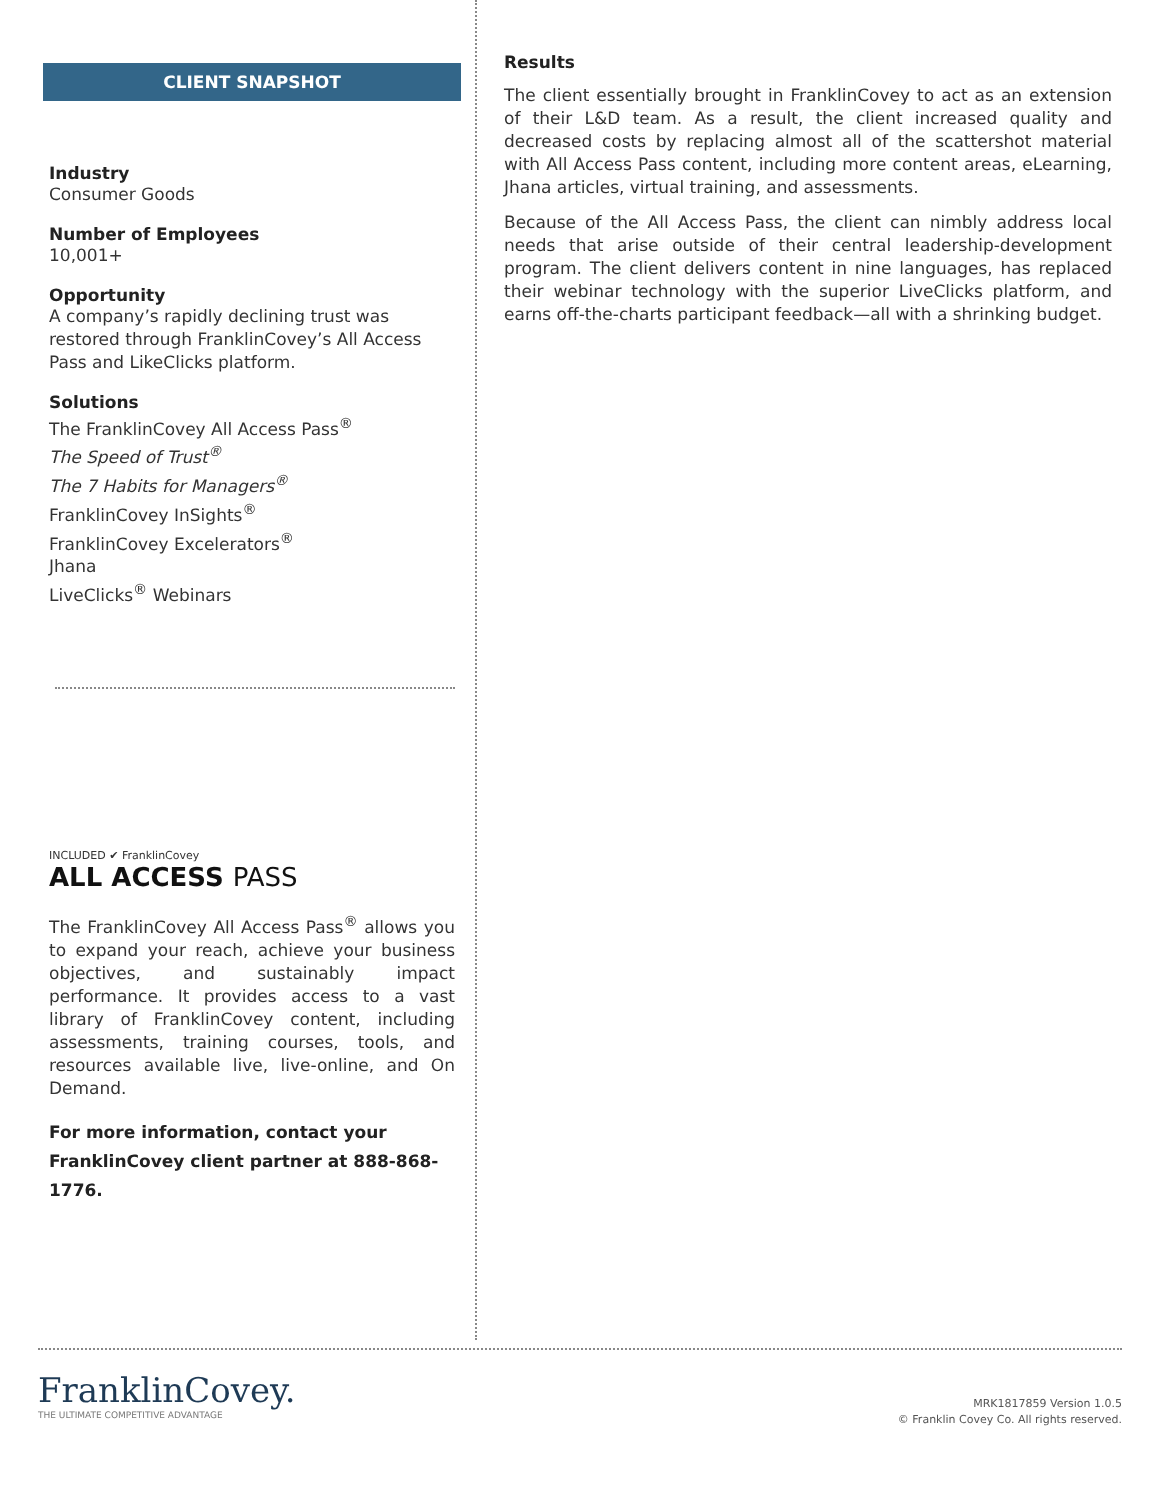CLIENT SNAPSHOT
Industry
Consumer Goods
Number of Employees
10,001+
Opportunity
A company’s rapidly declining trust was restored through FranklinCovey’s All Access Pass and LikeClicks platform.
Solutions
The FranklinCovey All Access Pass<sup>®</sup>
The Speed of Trust<sup>®</sup>
The 7 Habits for Managers<sup>®</sup>
FranklinCovey InSights<sup>®</sup>
FranklinCovey Excelerators<sup>®</sup>
Jhana
LiveClicks<sup>®</sup> Webinars
INCLUDED ✔ FranklinCovey
ALL ACCESS PASS
The FranklinCovey All Access Pass<sup>®</sup> allows you to expand your reach, achieve your business objectives, and sustainably impact performance. It provides access to a vast library of FranklinCovey content, including assessments, training courses, tools, and resources available live, live-online, and On Demand.
For more information, contact your FranklinCovey client partner at 888-868-1776.
Results
The client essentially brought in FranklinCovey to act as an extension of their L&D team. As a result, the client increased quality and decreased costs by replacing almost all of the scattershot material with All Access Pass content, including more content areas, eLearning, Jhana articles, virtual training, and assessments.
Because of the All Access Pass, the client can nimbly address local needs that arise outside of their central leadership-development program. The client delivers content in nine languages, has replaced their webinar technology with the superior LiveClicks platform, and earns off-the-charts participant feedback—all with a shrinking budget.
FranklinCovey.
THE ULTIMATE COMPETITIVE ADVANTAGE
MRK1817859 Version 1.0.5
© Franklin Covey Co. All rights reserved.